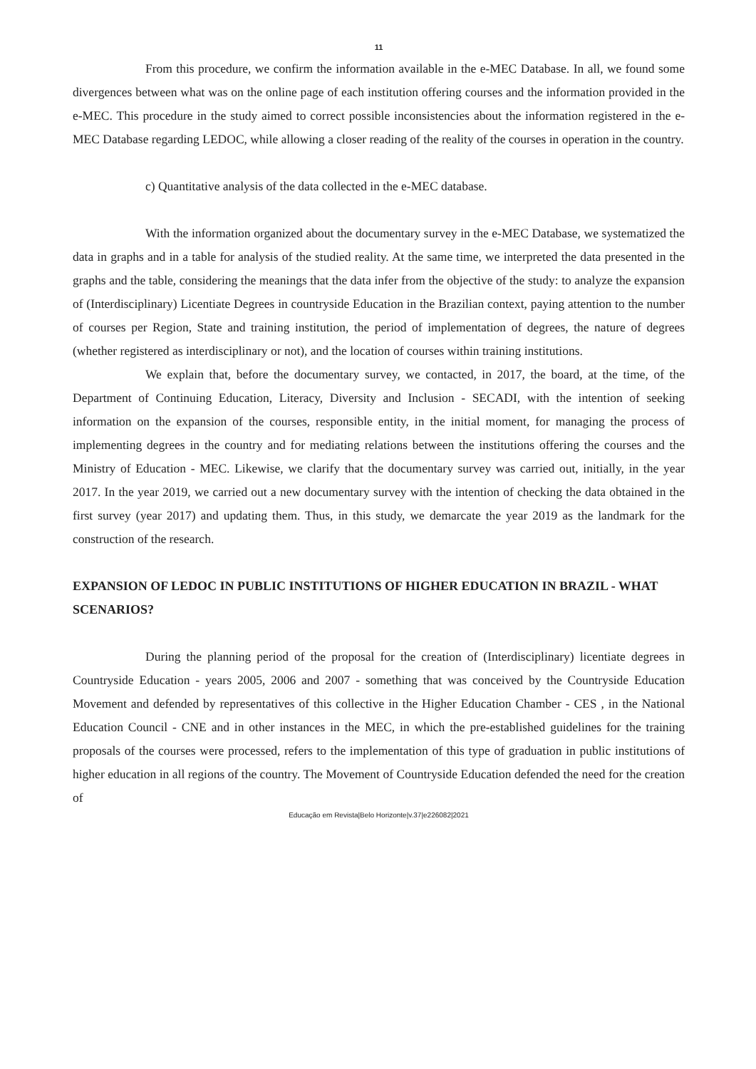11
From this procedure, we confirm the information available in the e-MEC Database. In all, we found some divergences between what was on the online page of each institution offering courses and the information provided in the e-MEC. This procedure in the study aimed to correct possible inconsistencies about the information registered in the e-MEC Database regarding LEDOC, while allowing a closer reading of the reality of the courses in operation in the country.
c) Quantitative analysis of the data collected in the e-MEC database.
With the information organized about the documentary survey in the e-MEC Database, we systematized the data in graphs and in a table for analysis of the studied reality. At the same time, we interpreted the data presented in the graphs and the table, considering the meanings that the data infer from the objective of the study: to analyze the expansion of (Interdisciplinary) Licentiate Degrees in countryside Education in the Brazilian context, paying attention to the number of courses per Region, State and training institution, the period of implementation of degrees, the nature of degrees (whether registered as interdisciplinary or not), and the location of courses within training institutions.
We explain that, before the documentary survey, we contacted, in 2017, the board, at the time, of the Department of Continuing Education, Literacy, Diversity and Inclusion - SECADI, with the intention of seeking information on the expansion of the courses, responsible entity, in the initial moment, for managing the process of implementing degrees in the country and for mediating relations between the institutions offering the courses and the Ministry of Education - MEC. Likewise, we clarify that the documentary survey was carried out, initially, in the year 2017. In the year 2019, we carried out a new documentary survey with the intention of checking the data obtained in the first survey (year 2017) and updating them. Thus, in this study, we demarcate the year 2019 as the landmark for the construction of the research.
EXPANSION OF LEDOC IN PUBLIC INSTITUTIONS OF HIGHER EDUCATION IN BRAZIL - WHAT SCENARIOS?
During the planning period of the proposal for the creation of (Interdisciplinary) licentiate degrees in Countryside Education - years 2005, 2006 and 2007 - something that was conceived by the Countryside Education Movement and defended by representatives of this collective in the Higher Education Chamber - CES , in the National Education Council - CNE and in other instances in the MEC, in which the pre-established guidelines for the training proposals of the courses were processed, refers to the implementation of this type of graduation in public institutions of higher education in all regions of the country. The Movement of Countryside Education defended the need for the creation of
Educação em Revista|Belo Horizonte|v.37|e226082|2021